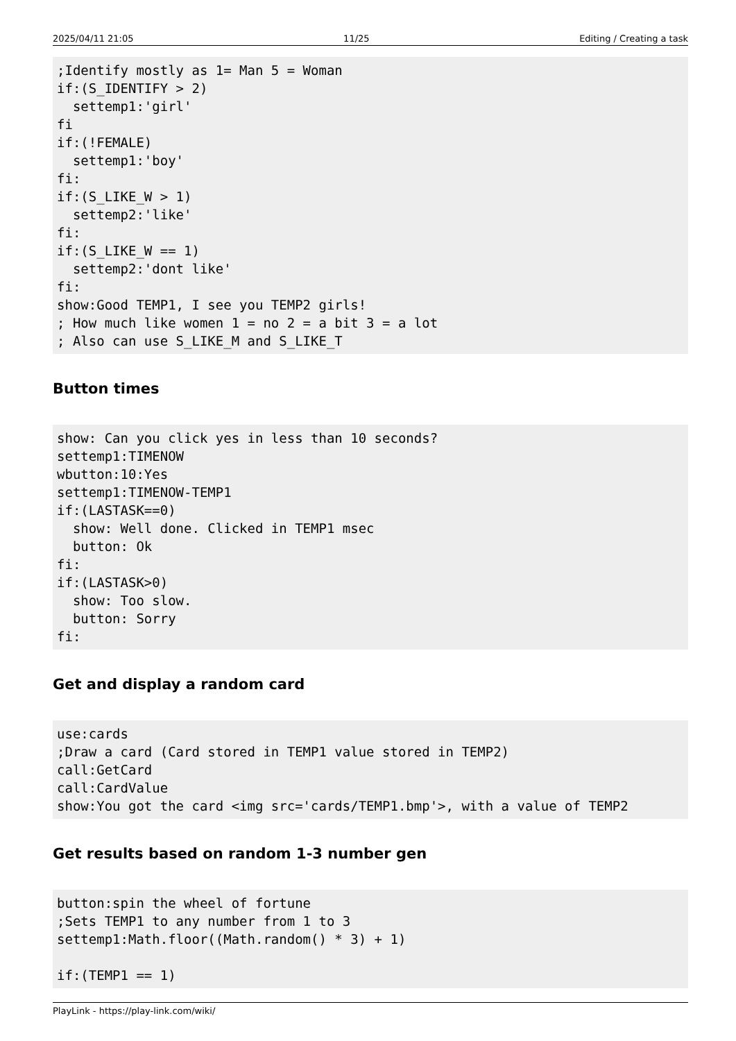2025/04/11 21:05 11/25 Editing / Creating a task
;Identify mostly as 1= Man 5 = Woman
if:(S_IDENTIFY > 2)
  settemp1:'girl'
fi
if:(!FEMALE)
  settemp1:'boy'
fi:
if:(S_LIKE_W > 1)
  settemp2:'like'
fi:
if:(S_LIKE_W == 1)
  settemp2:'dont like'
fi:
show:Good TEMP1, I see you TEMP2 girls!
; How much like women 1 = no 2 = a bit 3 = a lot
; Also can use S_LIKE_M and S_LIKE_T
Button times
show: Can you click yes in less than 10 seconds?
settemp1:TIMENOW
wbutton:10:Yes
settemp1:TIMENOW-TEMP1
if:(LASTASK==0)
  show: Well done. Clicked in TEMP1 msec
  button: Ok
fi:
if:(LASTASK>0)
  show: Too slow.
  button: Sorry
fi:
Get and display a random card
use:cards
;Draw a card (Card stored in TEMP1 value stored in TEMP2)
call:GetCard
call:CardValue
show:You got the card <img src='cards/TEMP1.bmp'>, with a value of TEMP2
Get results based on random 1-3 number gen
button:spin the wheel of fortune
;Sets TEMP1 to any number from 1 to 3
settemp1:Math.floor((Math.random() * 3) + 1)

if:(TEMP1 == 1)
PlayLink - https://play-link.com/wiki/